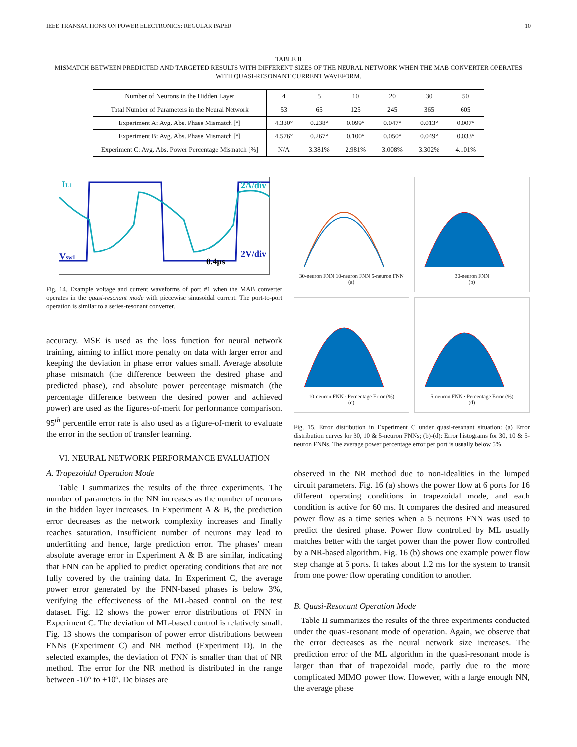IEEE TRANSACTIONS ON POWER ELECTRONICS: REGULAR PAPER 10
TABLE II
MISMATCH BETWEEN PREDICTED AND TARGETED RESULTS WITH DIFFERENT SIZES OF THE NEURAL NETWORK WHEN THE MAB CONVERTER OPERATES WITH QUASI-RESONANT CURRENT WAVEFORM.
| Number of Neurons in the Hidden Layer | 4 | 5 | 10 | 20 | 30 | 50 |
| Total Number of Parameters in the Neural Network | 53 | 65 | 125 | 245 | 365 | 605 |
| Experiment A: Avg. Abs. Phase Mismatch [°] | 4.330° | 0.238° | 0.099° | 0.047° | 0.013° | 0.007° |
| Experiment B: Avg. Abs. Phase Mismatch [°] | 4.576° | 0.267° | 0.100° | 0.050° | 0.049° | 0.033° |
| Experiment C: Avg. Abs. Power Percentage Mismatch [%] | N/A | 3.381% | 2.981% | 3.008% | 3.302% | 4.101% |
IL1
2A/div
Vsw1
2V/div
0.4µs
Fig. 14. Example voltage and current waveforms of port #1 when the MAB converter operates in the quasi-resonant mode with piecewise sinusoidal current. The port-to-port operation is similar to a series-resonant converter.
accuracy. MSE is used as the loss function for neural network training, aiming to inflict more penalty on data with larger error and keeping the deviation in phase error values small. Average absolute phase mismatch (the difference between the desired phase and predicted phase), and absolute power percentage mismatch (the percentage difference between the desired power and achieved power) are used as the figures-of-merit for performance comparison. 95<sup>th</sup> percentile error rate is also used as a figure-of-merit to evaluate the error in the section of transfer learning.
VI. NEURAL NETWORK PERFORMANCE EVALUATION
A. Trapezoidal Operation Mode
Table I summarizes the results of the three experiments. The number of parameters in the NN increases as the number of neurons in the hidden layer increases. In Experiment A & B, the prediction error decreases as the network complexity increases and finally reaches saturation. Insufficient number of neurons may lead to underfitting and hence, large prediction error. The phases' mean absolute average error in Experiment A & B are similar, indicating that FNN can be applied to predict operating conditions that are not fully covered by the training data. In Experiment C, the average power error generated by the FNN-based phases is below 3%, verifying the effectiveness of the ML-based control on the test dataset. Fig. 12 shows the power error distributions of FNN in Experiment C. The deviation of ML-based control is relatively small. Fig. 13 shows the comparison of power error distributions between FNNs (Experiment C) and NR method (Experiment D). In the selected examples, the deviation of FNN is smaller than that of NR method. The error for the NR method is distributed in the range between -10° to +10°. Dc biases are
30-neuron FNN 10-neuron FNN 5-neuron FNN
(a)
30-neuron FNN
(b)
10-neuron FNN · Percentage Error (%)
(c)
5-neuron FNN · Percentage Error (%)
(d)
Fig. 15. Error distribution in Experiment C under quasi-resonant situation: (a) Error distribution curves for 30, 10 & 5-neuron FNNs; (b)-(d): Error histograms for 30, 10 & 5-neuron FNNs. The average power percentage error per port is usually below 5%.
observed in the NR method due to non-idealities in the lumped circuit parameters. Fig. 16 (a) shows the power flow at 6 ports for 16 different operating conditions in trapezoidal mode, and each condition is active for 60 ms. It compares the desired and measured power flow as a time series when a 5 neurons FNN was used to predict the desired phase. Power flow controlled by ML usually matches better with the target power than the power flow controlled by a NR-based algorithm. Fig. 16 (b) shows one example power flow step change at 6 ports. It takes about 1.2 ms for the system to transit from one power flow operating condition to another.
B. Quasi-Resonant Operation Mode
Table II summarizes the results of the three experiments conducted under the quasi-resonant mode of operation. Again, we observe that the error decreases as the neural network size increases. The prediction error of the ML algorithm in the quasi-resonant mode is larger than that of trapezoidal mode, partly due to the more complicated MIMO power flow. However, with a large enough NN, the average phase